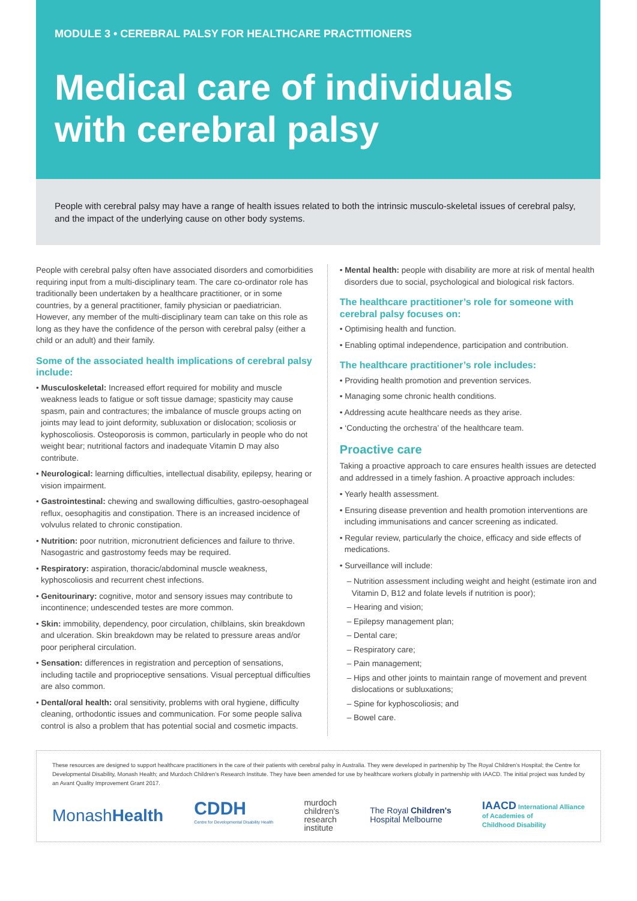MODULE 3 • CEREBRAL PALSY FOR HEALTHCARE PRACTITIONERS
Medical care of individuals with cerebral palsy
People with cerebral palsy may have a range of health issues related to both the intrinsic musculo-skeletal issues of cerebral palsy, and the impact of the underlying cause on other body systems.
People with cerebral palsy often have associated disorders and comorbidities requiring input from a multi-disciplinary team. The care co-ordinator role has traditionally been undertaken by a healthcare practitioner, or in some countries, by a general practitioner, family physician or paediatrician. However, any member of the multi-disciplinary team can take on this role as long as they have the confidence of the person with cerebral palsy (either a child or an adult) and their family.
Some of the associated health implications of cerebral palsy include:
• Musculoskeletal: Increased effort required for mobility and muscle weakness leads to fatigue or soft tissue damage; spasticity may cause spasm, pain and contractures; the imbalance of muscle groups acting on joints may lead to joint deformity, subluxation or dislocation; scoliosis or kyphoscoliosis. Osteoporosis is common, particularly in people who do not weight bear; nutritional factors and inadequate Vitamin D may also contribute.
• Neurological: learning difficulties, intellectual disability, epilepsy, hearing or vision impairment.
• Gastrointestinal: chewing and swallowing difficulties, gastro-oesophageal reflux, oesophagitis and constipation. There is an increased incidence of volvulus related to chronic constipation.
• Nutrition: poor nutrition, micronutrient deficiences and failure to thrive. Nasogastric and gastrostomy feeds may be required.
• Respiratory: aspiration, thoracic/abdominal muscle weakness, kyphoscoliosis and recurrent chest infections.
• Genitourinary: cognitive, motor and sensory issues may contribute to incontinence; undescended testes are more common.
• Skin: immobility, dependency, poor circulation, chilblains, skin breakdown and ulceration. Skin breakdown may be related to pressure areas and/or poor peripheral circulation.
• Sensation: differences in registration and perception of sensations, including tactile and proprioceptive sensations. Visual perceptual difficulties are also common.
• Dental/oral health: oral sensitivity, problems with oral hygiene, difficulty cleaning, orthodontic issues and communication. For some people saliva control is also a problem that has potential social and cosmetic impacts.
• Mental health: people with disability are more at risk of mental health disorders due to social, psychological and biological risk factors.
The healthcare practitioner’s role for someone with cerebral palsy focuses on:
• Optimising health and function.
• Enabling optimal independence, participation and contribution.
The healthcare practitioner’s role includes:
• Providing health promotion and prevention services.
• Managing some chronic health conditions.
• Addressing acute healthcare needs as they arise.
• ‘Conducting the orchestra’ of the healthcare team.
Proactive care
Taking a proactive approach to care ensures health issues are detected and addressed in a timely fashion. A proactive approach includes:
• Yearly health assessment.
• Ensuring disease prevention and health promotion interventions are including immunisations and cancer screening as indicated.
• Regular review, particularly the choice, efficacy and side effects of medications.
• Surveillance will include:
– Nutrition assessment including weight and height (estimate iron and Vitamin D, B12 and folate levels if nutrition is poor);
– Hearing and vision;
– Epilepsy management plan;
– Dental care;
– Respiratory care;
– Pain management;
– Hips and other joints to maintain range of movement and prevent dislocations or subluxations;
– Spine for kyphoscoliosis; and
– Bowel care.
These resources are designed to support healthcare practitioners in the care of their patients with cerebral palsy in Australia. They were developed in partnership by The Royal Children’s Hospital; the Centre for Developmental Disability, Monash Health; and Murdoch Children’s Research Institute. They have been amended for use by healthcare workers globally in partnership with IAACD. The initial project was funded by an Avant Quality Improvement Grant 2017.
MonashHealth CDDH
Centre for Developmental Disability Health murdoch
children's
research
institute The Royal Children's
Hospital Melbourne IAACD International Alliance
of Academies of
Childhood Disability